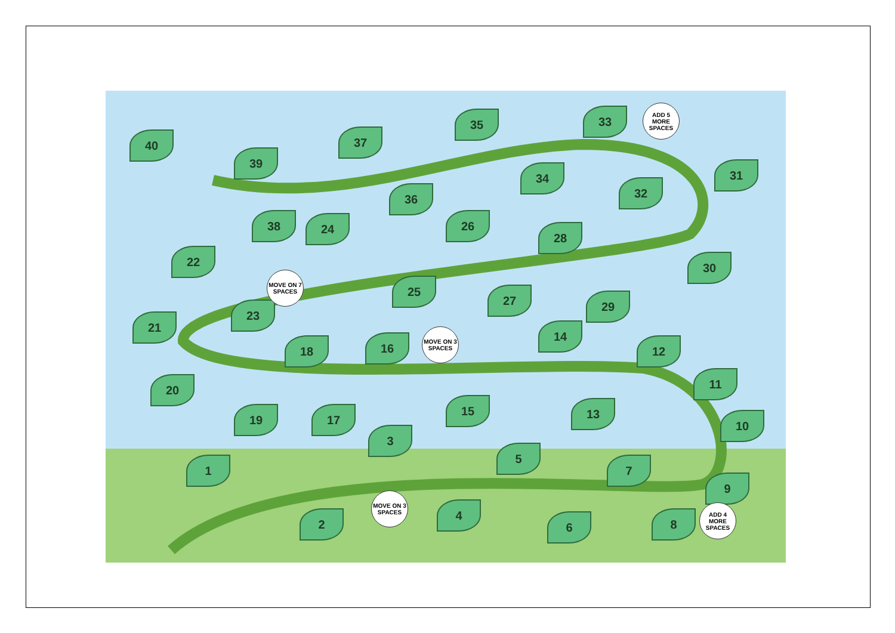1
2
3
4
5
6
7
8
9
10
11
12
13
14
15
16
17
18
19
20
21
22
23
24
25
26
27
28
29
30
31
32
33
34
35
36
37
38
39
40
ADD 5 MORE SPACES
MOVE ON 7 SPACES
MOVE ON 3 SPACES
MOVE ON 3 SPACES
ADD 4 MORE SPACES